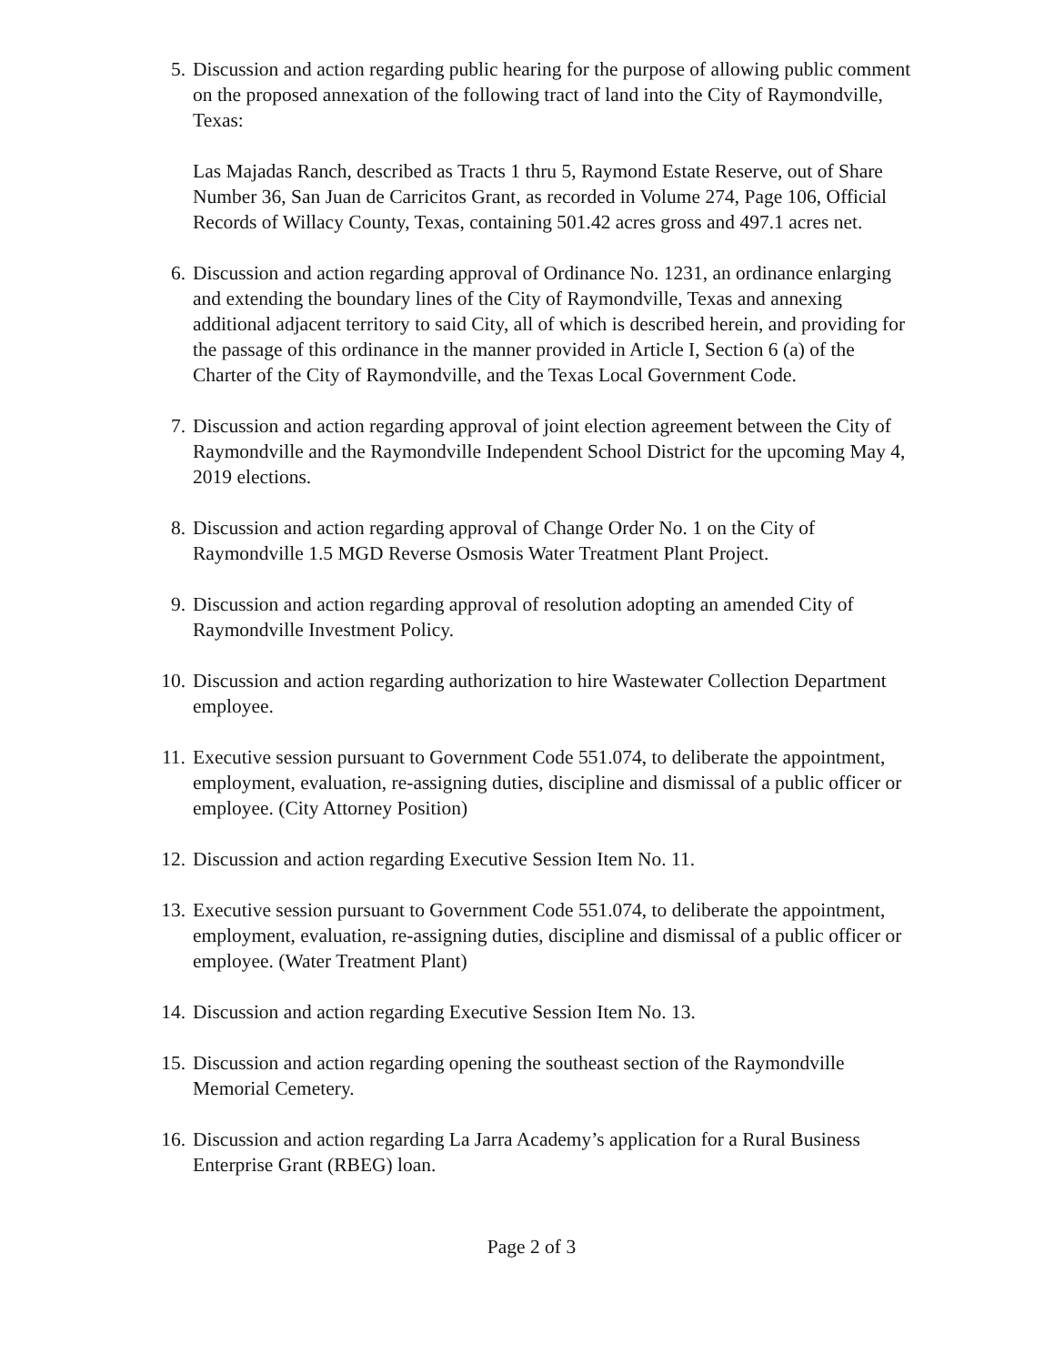5. Discussion and action regarding public hearing for the purpose of allowing public comment on the proposed annexation of the following tract of land into the City of Raymondville, Texas:
Las Majadas Ranch, described as Tracts 1 thru 5, Raymond Estate Reserve, out of Share Number 36, San Juan de Carricitos Grant, as recorded in Volume 274, Page 106, Official Records of Willacy County, Texas, containing 501.42 acres gross and 497.1 acres net.
6. Discussion and action regarding approval of Ordinance No. 1231, an ordinance enlarging and extending the boundary lines of the City of Raymondville, Texas and annexing additional adjacent territory to said City, all of which is described herein, and providing for the passage of this ordinance in the manner provided in Article I, Section 6 (a) of the Charter of the City of Raymondville, and the Texas Local Government Code.
7. Discussion and action regarding approval of joint election agreement between the City of Raymondville and the Raymondville Independent School District for the upcoming May 4, 2019 elections.
8. Discussion and action regarding approval of Change Order No. 1 on the City of Raymondville 1.5 MGD Reverse Osmosis Water Treatment Plant Project.
9. Discussion and action regarding approval of resolution adopting an amended City of Raymondville Investment Policy.
10. Discussion and action regarding authorization to hire Wastewater Collection Department employee.
11. Executive session pursuant to Government Code 551.074, to deliberate the appointment, employment, evaluation, re-assigning duties, discipline and dismissal of a public officer or employee. (City Attorney Position)
12. Discussion and action regarding Executive Session Item No. 11.
13. Executive session pursuant to Government Code 551.074, to deliberate the appointment, employment, evaluation, re-assigning duties, discipline and dismissal of a public officer or employee. (Water Treatment Plant)
14. Discussion and action regarding Executive Session Item No. 13.
15. Discussion and action regarding opening the southeast section of the Raymondville Memorial Cemetery.
16. Discussion and action regarding La Jarra Academy’s application for a Rural Business Enterprise Grant (RBEG) loan.
Page 2 of 3